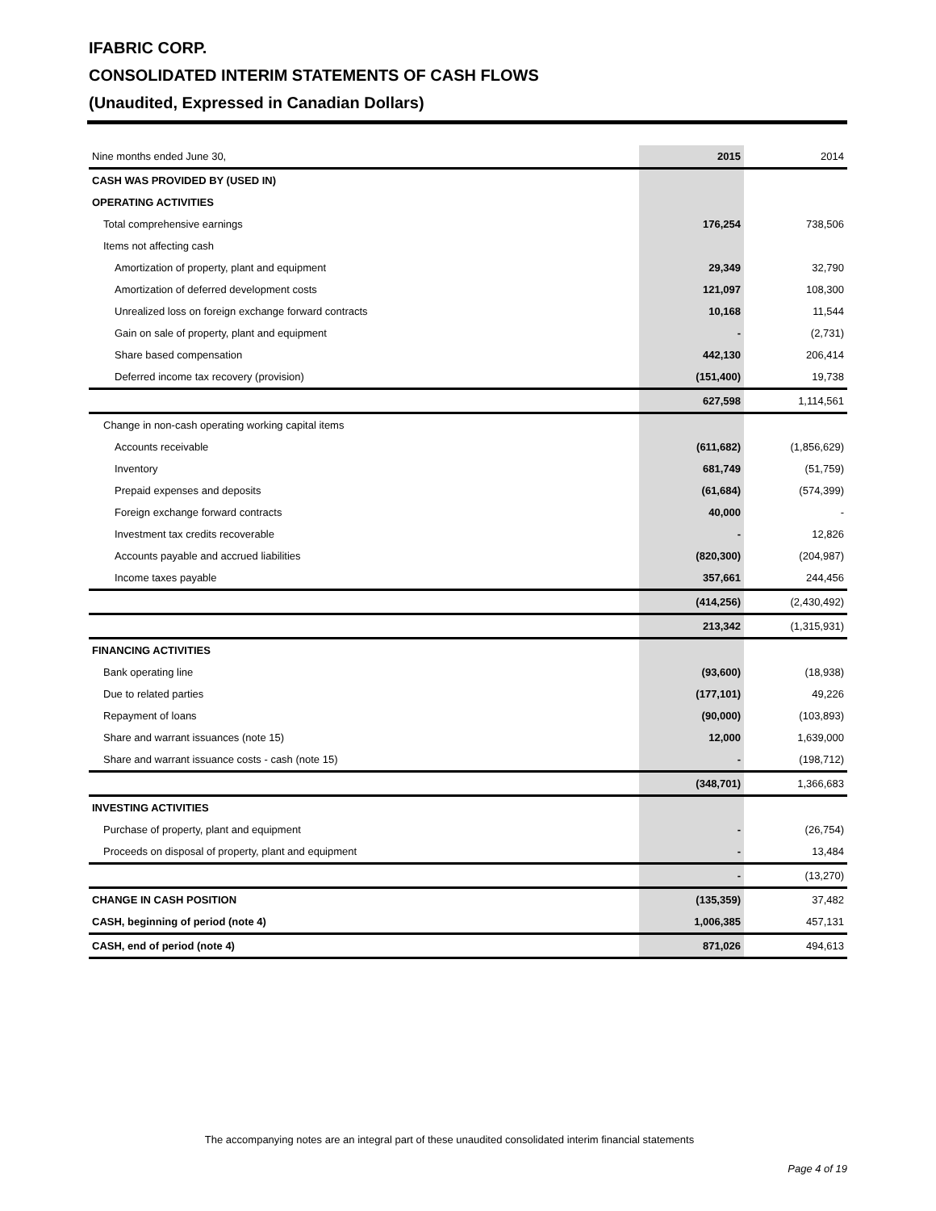IFABRIC CORP.
CONSOLIDATED INTERIM STATEMENTS OF CASH FLOWS
(Unaudited, Expressed in Canadian Dollars)
| Nine months ended June 30, | 2015 | 2014 |
| CASH WAS PROVIDED BY (USED IN) | | |
| OPERATING ACTIVITIES | | |
| Total comprehensive earnings | 176,254 | 738,506 |
| Items not affecting cash | | |
| Amortization of property, plant and equipment | 29,349 | 32,790 |
| Amortization of deferred development costs | 121,097 | 108,300 |
| Unrealized loss on foreign exchange forward contracts | 10,168 | 11,544 |
| Gain on sale of property, plant and equipment | - | (2,731) |
| Share based compensation | 442,130 | 206,414 |
| Deferred income tax recovery (provision) | (151,400) | 19,738 |
| | 627,598 | 1,114,561 |
| Change in non-cash operating working capital items | | |
| Accounts receivable | (611,682) | (1,856,629) |
| Inventory | 681,749 | (51,759) |
| Prepaid expenses and deposits | (61,684) | (574,399) |
| Foreign exchange forward contracts | 40,000 | - |
| Investment tax credits recoverable | - | 12,826 |
| Accounts payable and accrued liabilities | (820,300) | (204,987) |
| Income taxes payable | 357,661 | 244,456 |
| | (414,256) | (2,430,492) |
| | 213,342 | (1,315,931) |
| FINANCING ACTIVITIES | | |
| Bank operating line | (93,600) | (18,938) |
| Due to related parties | (177,101) | 49,226 |
| Repayment of loans | (90,000) | (103,893) |
| Share and warrant issuances (note 15) | 12,000 | 1,639,000 |
| Share and warrant issuance costs - cash (note 15) | - | (198,712) |
| | (348,701) | 1,366,683 |
| INVESTING ACTIVITIES | | |
| Purchase of property, plant and equipment | - | (26,754) |
| Proceeds on disposal of property, plant and equipment | - | 13,484 |
| | - | (13,270) |
| CHANGE IN CASH POSITION | (135,359) | 37,482 |
| CASH, beginning of period (note 4) | 1,006,385 | 457,131 |
| CASH, end of period (note 4) | 871,026 | 494,613 |
The accompanying notes are an integral part of these unaudited consolidated interim financial statements
Page 4 of 19